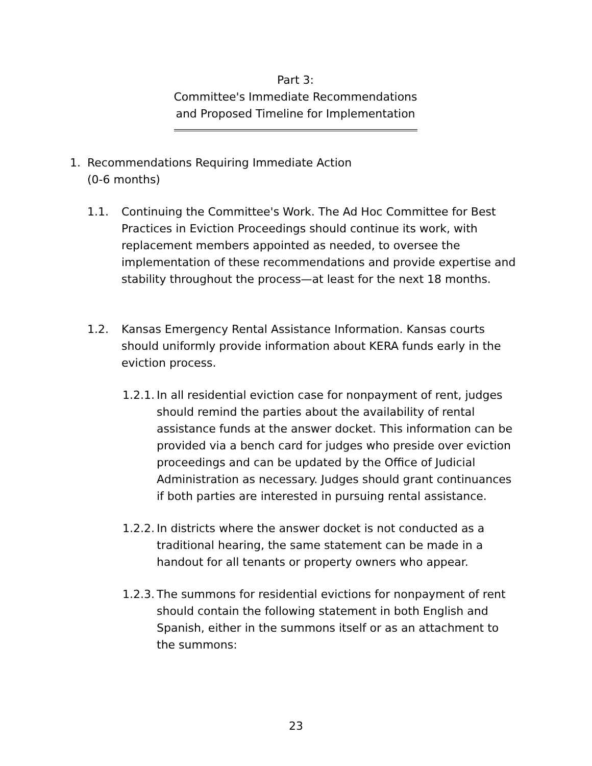Part 3:
Committee's Immediate Recommendations
and Proposed Timeline for Implementation
1. Recommendations Requiring Immediate Action
(0-6 months)
1.1. Continuing the Committee's Work. The Ad Hoc Committee for Best Practices in Eviction Proceedings should continue its work, with replacement members appointed as needed, to oversee the implementation of these recommendations and provide expertise and stability throughout the process—at least for the next 18 months.
1.2. Kansas Emergency Rental Assistance Information. Kansas courts should uniformly provide information about KERA funds early in the eviction process.
1.2.1. In all residential eviction case for nonpayment of rent, judges should remind the parties about the availability of rental assistance funds at the answer docket. This information can be provided via a bench card for judges who preside over eviction proceedings and can be updated by the Office of Judicial Administration as necessary. Judges should grant continuances if both parties are interested in pursuing rental assistance.
1.2.2. In districts where the answer docket is not conducted as a traditional hearing, the same statement can be made in a handout for all tenants or property owners who appear.
1.2.3. The summons for residential evictions for nonpayment of rent should contain the following statement in both English and Spanish, either in the summons itself or as an attachment to the summons:
23